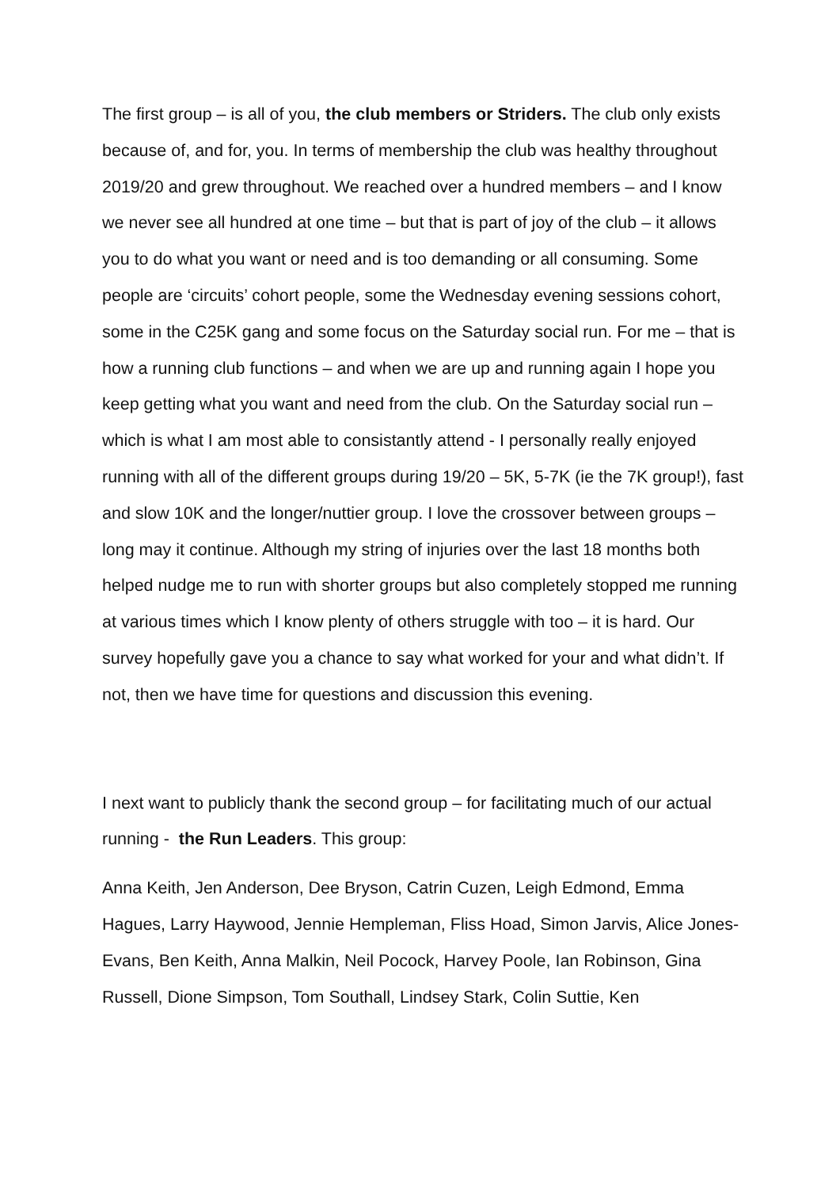The first group – is all of you, the club members or Striders. The club only exists because of, and for, you. In terms of membership the club was healthy throughout 2019/20 and grew throughout. We reached over a hundred members – and I know we never see all hundred at one time – but that is part of joy of the club – it allows you to do what you want or need and is too demanding or all consuming. Some people are ‘circuits’ cohort people, some the Wednesday evening sessions cohort, some in the C25K gang and some focus on the Saturday social run. For me – that is how a running club functions – and when we are up and running again I hope you keep getting what you want and need from the club. On the Saturday social run – which is what I am most able to consistantly attend - I personally really enjoyed running with all of the different groups during 19/20 – 5K, 5-7K (ie the 7K group!), fast and slow 10K and the longer/nuttier group. I love the crossover between groups – long may it continue. Although my string of injuries over the last 18 months both helped nudge me to run with shorter groups but also completely stopped me running at various times which I know plenty of others struggle with too – it is hard. Our survey hopefully gave you a chance to say what worked for your and what didn’t. If not, then we have time for questions and discussion this evening.
I next want to publicly thank the second group – for facilitating much of our actual running - the Run Leaders. This group:
Anna Keith, Jen Anderson, Dee Bryson, Catrin Cuzen, Leigh Edmond, Emma Hagues, Larry Haywood, Jennie Hempleman, Fliss Hoad, Simon Jarvis, Alice Jones-Evans, Ben Keith, Anna Malkin, Neil Pocock, Harvey Poole, Ian Robinson, Gina Russell, Dione Simpson, Tom Southall, Lindsey Stark, Colin Suttie, Ken